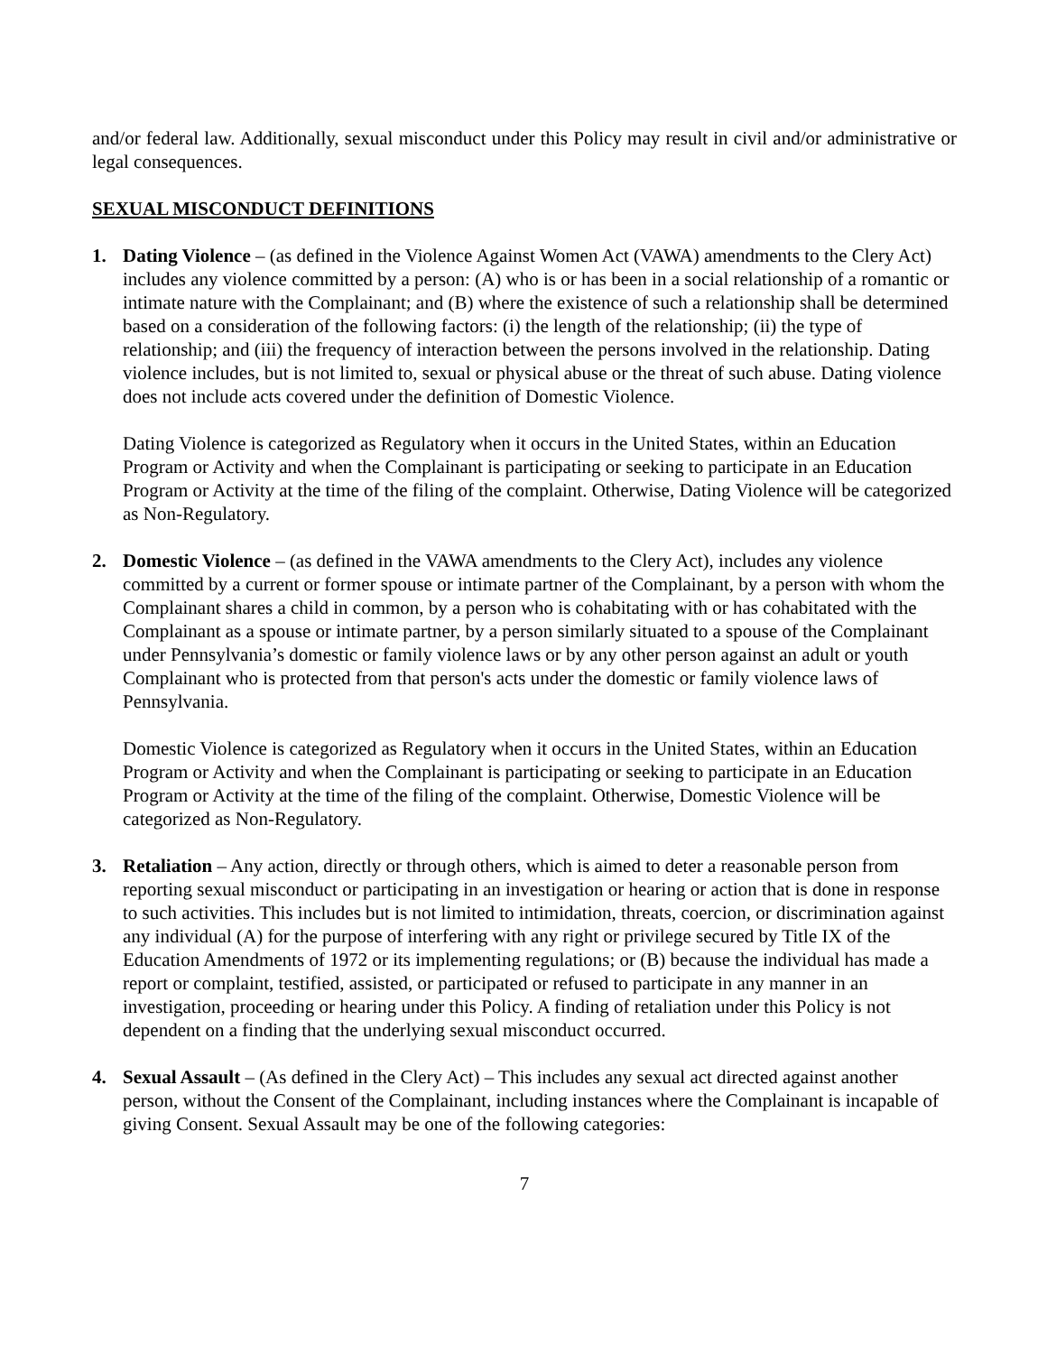and/or federal law. Additionally, sexual misconduct under this Policy may result in civil and/or administrative or legal consequences.
SEXUAL MISCONDUCT DEFINITIONS
1. Dating Violence – (as defined in the Violence Against Women Act (VAWA) amendments to the Clery Act) includes any violence committed by a person: (A) who is or has been in a social relationship of a romantic or intimate nature with the Complainant; and (B) where the existence of such a relationship shall be determined based on a consideration of the following factors: (i) the length of the relationship; (ii) the type of relationship; and (iii) the frequency of interaction between the persons involved in the relationship. Dating violence includes, but is not limited to, sexual or physical abuse or the threat of such abuse. Dating violence does not include acts covered under the definition of Domestic Violence.
Dating Violence is categorized as Regulatory when it occurs in the United States, within an Education Program or Activity and when the Complainant is participating or seeking to participate in an Education Program or Activity at the time of the filing of the complaint. Otherwise, Dating Violence will be categorized as Non-Regulatory.
2. Domestic Violence – (as defined in the VAWA amendments to the Clery Act), includes any violence committed by a current or former spouse or intimate partner of the Complainant, by a person with whom the Complainant shares a child in common, by a person who is cohabitating with or has cohabitated with the Complainant as a spouse or intimate partner, by a person similarly situated to a spouse of the Complainant under Pennsylvania’s domestic or family violence laws or by any other person against an adult or youth Complainant who is protected from that person's acts under the domestic or family violence laws of Pennsylvania.
Domestic Violence is categorized as Regulatory when it occurs in the United States, within an Education Program or Activity and when the Complainant is participating or seeking to participate in an Education Program or Activity at the time of the filing of the complaint. Otherwise, Domestic Violence will be categorized as Non-Regulatory.
3. Retaliation – Any action, directly or through others, which is aimed to deter a reasonable person from reporting sexual misconduct or participating in an investigation or hearing or action that is done in response to such activities. This includes but is not limited to intimidation, threats, coercion, or discrimination against any individual (A) for the purpose of interfering with any right or privilege secured by Title IX of the Education Amendments of 1972 or its implementing regulations; or (B) because the individual has made a report or complaint, testified, assisted, or participated or refused to participate in any manner in an investigation, proceeding or hearing under this Policy. A finding of retaliation under this Policy is not dependent on a finding that the underlying sexual misconduct occurred.
4. Sexual Assault – (As defined in the Clery Act) – This includes any sexual act directed against another person, without the Consent of the Complainant, including instances where the Complainant is incapable of giving Consent. Sexual Assault may be one of the following categories:
7